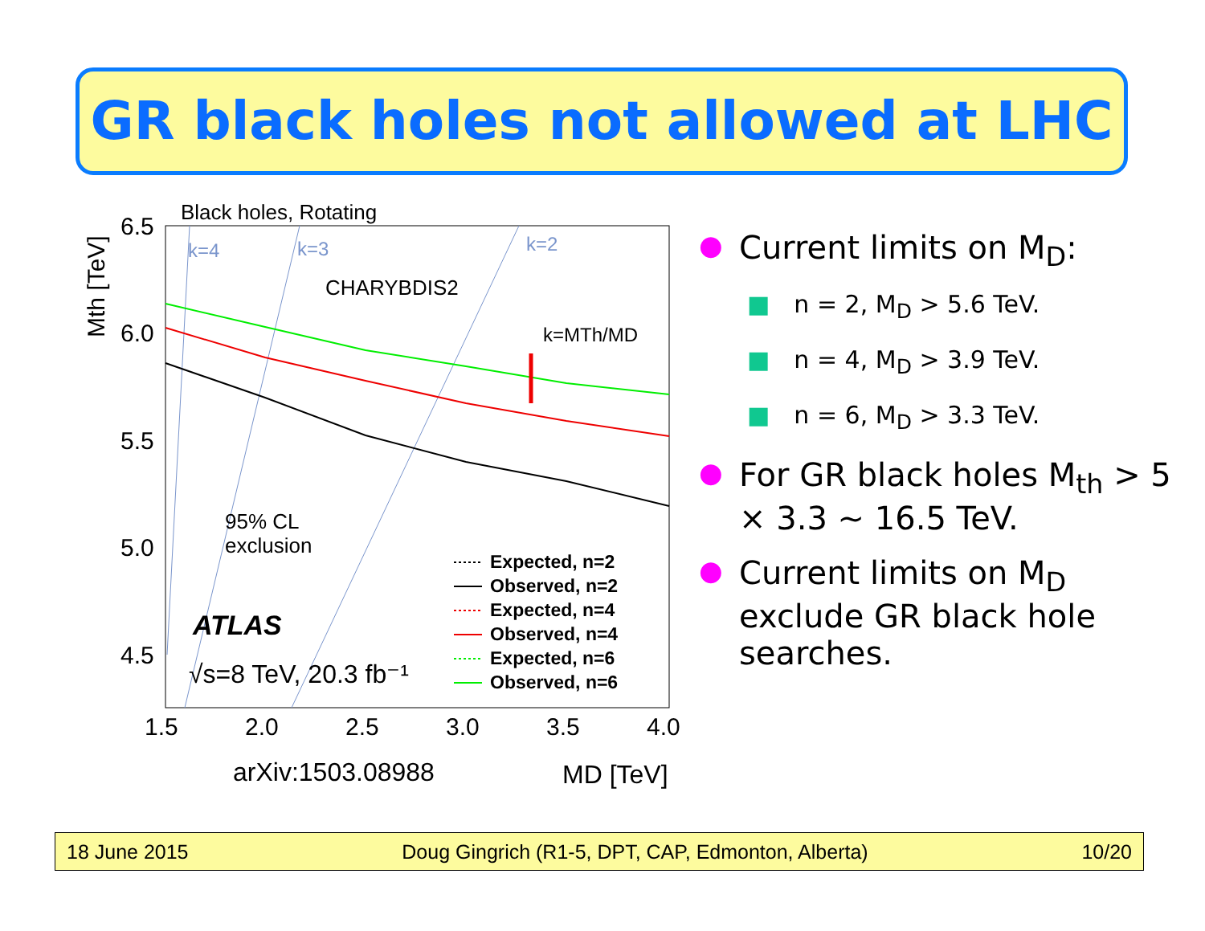GR black holes not allowed at LHC
Black holes, Rotating
6.5
6.0
5.5
5.0
4.5
1.5
2.0
2.5
3.0
3.5
4.0
Mth [TeV]
k=4
k=3
k=2
CHARYBDIS2
k=MTh/MD
95% CL
exclusion
ATLAS
√s=8 TeV, 20.3 fb⁻¹
Expected, n=2
Observed, n=2
Expected, n=4
Observed, n=4
Expected, n=6
Observed, n=6
arXiv:1503.08988
MD [TeV]
● Current limits on M<sub>D</sub>:
■ n = 2, M<sub>D</sub> > 5.6 TeV.
■ n = 4, M<sub>D</sub> > 3.9 TeV.
■ n = 6, M<sub>D</sub> > 3.3 TeV.
● For GR black holes M<sub>th</sub> > 5 × 3.3 ~ 16.5 TeV.
● Current limits on M<sub>D</sub> exclude GR black hole searches.
18 June 2015 Doug Gingrich (R1-5, DPT, CAP, Edmonton, Alberta) 10/20